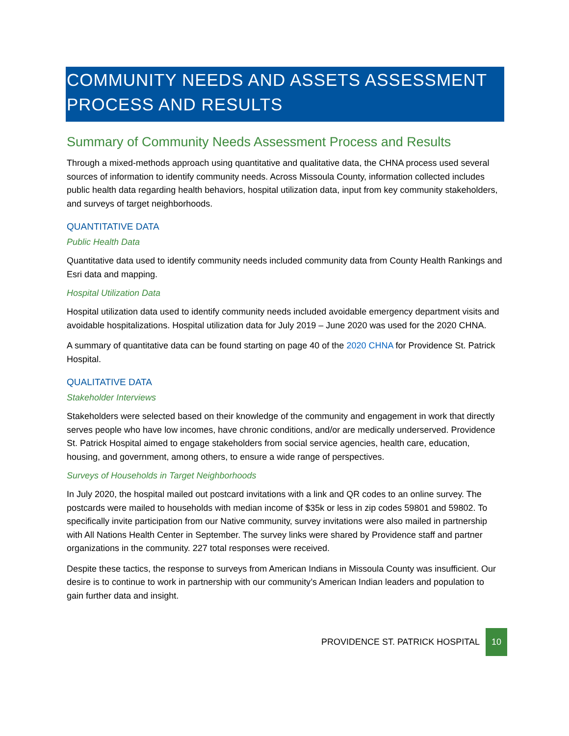COMMUNITY NEEDS AND ASSETS ASSESSMENT PROCESS AND RESULTS
Summary of Community Needs Assessment Process and Results
Through a mixed-methods approach using quantitative and qualitative data, the CHNA process used several sources of information to identify community needs. Across Missoula County, information collected includes public health data regarding health behaviors, hospital utilization data, input from key community stakeholders, and surveys of target neighborhoods.
QUANTITATIVE DATA
Public Health Data
Quantitative data used to identify community needs included community data from County Health Rankings and Esri data and mapping.
Hospital Utilization Data
Hospital utilization data used to identify community needs included avoidable emergency department visits and avoidable hospitalizations. Hospital utilization data for July 2019 – June 2020 was used for the 2020 CHNA.
A summary of quantitative data can be found starting on page 40 of the 2020 CHNA for Providence St. Patrick Hospital.
QUALITATIVE DATA
Stakeholder Interviews
Stakeholders were selected based on their knowledge of the community and engagement in work that directly serves people who have low incomes, have chronic conditions, and/or are medically underserved. Providence St. Patrick Hospital aimed to engage stakeholders from social service agencies, health care, education, housing, and government, among others, to ensure a wide range of perspectives.
Surveys of Households in Target Neighborhoods
In July 2020, the hospital mailed out postcard invitations with a link and QR codes to an online survey. The postcards were mailed to households with median income of $35k or less in zip codes 59801 and 59802. To specifically invite participation from our Native community, survey invitations were also mailed in partnership with All Nations Health Center in September. The survey links were shared by Providence staff and partner organizations in the community. 227 total responses were received.
Despite these tactics, the response to surveys from American Indians in Missoula County was insufficient. Our desire is to continue to work in partnership with our community’s American Indian leaders and population to gain further data and insight.
PROVIDENCE ST. PATRICK HOSPITAL 10